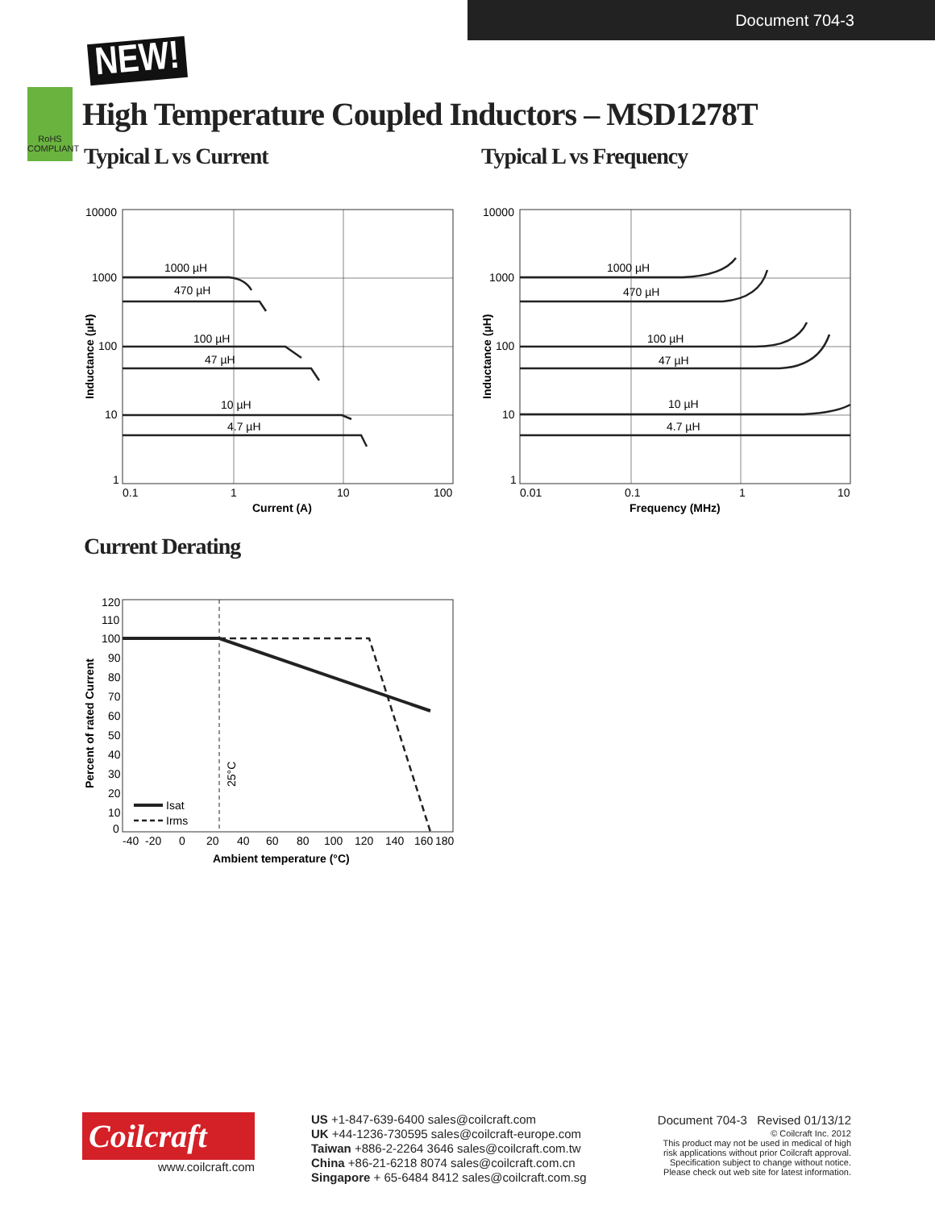Document 704-3
NEW!
RoHS
COMPLIANT
High Temperature Coupled Inductors – MSD1278T
Typical L vs Current
10000
1000
100
10
1
1000 µH
470 µH
100 µH
47 µH
10 µH
4.7 µH
0.1
1
10
100
Current (A)
Inductance (µH)
Typical L vs Frequency
10000
1000
100
10
1
1000 µH
470 µH
100 µH
47 µH
10 µH
4.7 µH
0.01
0.1
1
10
Frequency (MHz)
Inductance (µH)
Current Derating
25°C
Isat
Irms
120
110
100
90
80
70
60
50
40
30
20
10
0
-40
-20
0
20
40
60
80
100
120
140
160
180
Ambient temperature (°C)
Percent of rated Current
Coilcraft
www.coilcraft.com
US +1-847-639-6400 sales@coilcraft.com
UK +44-1236-730595 sales@coilcraft-europe.com
Taiwan +886-2-2264 3646 sales@coilcraft.com.tw
China +86-21-6218 8074 sales@coilcraft.com.cn
Singapore + 65-6484 8412 sales@coilcraft.com.sg
Document 704-3 Revised 01/13/12
© Coilcraft Inc. 2012
This product may not be used in medical of high
risk applications without prior Coilcraft approval.
Specification subject to change without notice.
Please check out web site for latest information.